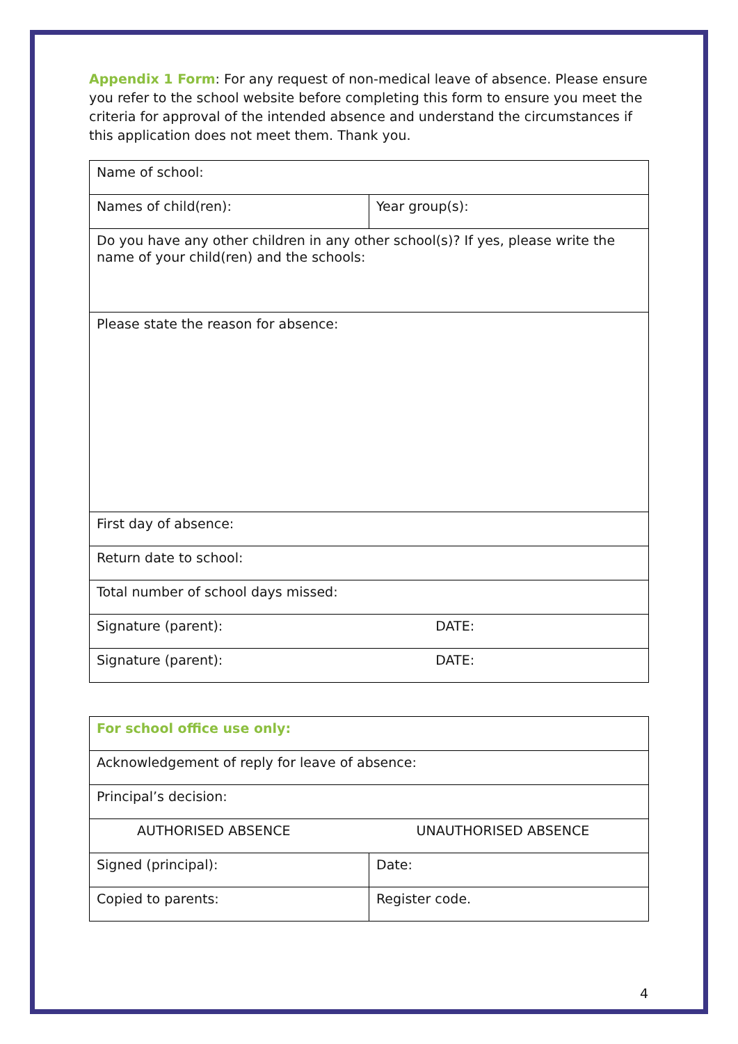Appendix 1 Form: For any request of non-medical leave of absence. Please ensure you refer to the school website before completing this form to ensure you meet the criteria for approval of the intended absence and understand the circumstances if this application does not meet them. Thank you.
| Name of school: | |
| Names of child(ren): | Year group(s): |
| Do you have any other children in any other school(s)? If yes, please write the name of your child(ren) and the schools: | |
| Please state the reason for absence: | |
| First day of absence: | |
| Return date to school: | |
| Total number of school days missed: | |
| Signature (parent): DATE: | |
| Signature (parent): DATE: | |
| For school office use only: | |
| Acknowledgement of reply for leave of absence: | |
| Principal’s decision: | |
| AUTHORISED ABSENCE UNAUTHORISED ABSENCE | |
| Signed (principal): | Date: |
| Copied to parents: | Register code. |
4